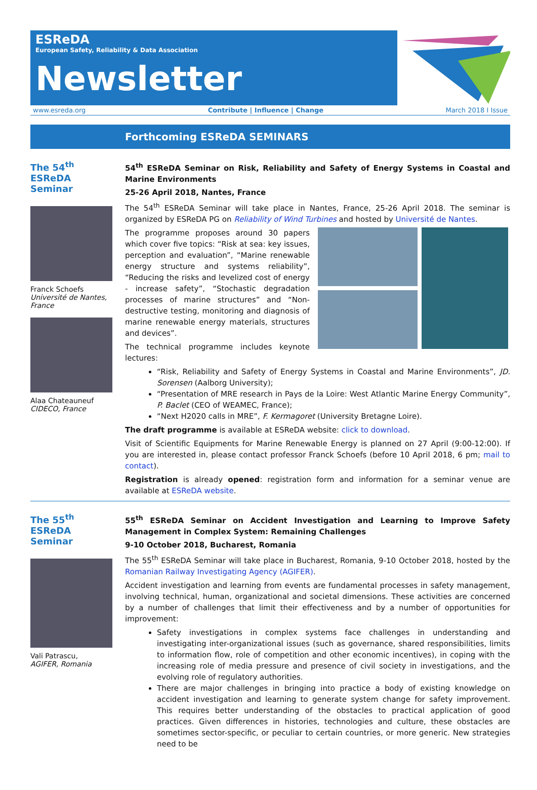ESReDA
European Safety, Reliability & Data Association
Newsletter
www.esreda.org Contribute | Influence | Change March 2018 I Issue
Forthcoming ESReDA SEMINARS
The 54<sup>th</sup> ESReDA Seminar
Franck Schoefs
Université de Nantes, France
Alaa Chateauneuf
CIDECO, France
54<sup>th</sup> ESReDA Seminar on Risk, Reliability and Safety of Energy Systems in Coastal and Marine Environments
25-26 April 2018, Nantes, France
The 54<sup>th</sup> ESReDA Seminar will take place in Nantes, France, 25-26 April 2018. The seminar is organized by ESReDA PG on Reliability of Wind Turbines and hosted by Université de Nantes.
The programme proposes around 30 papers which cover five topics: “Risk at sea: key issues, perception and evaluation”, “Marine renewable energy structure and systems reliability”, “Reducing the risks and levelized cost of energy - increase safety”, “Stochastic degradation processes of marine structures” and “Non-destructive testing, monitoring and diagnosis of marine renewable energy materials, structures and devices”.
The technical programme includes keynote lectures:
“Risk, Reliability and Safety of Energy Systems in Coastal and Marine Environments”, JD. Sorensen (Aalborg University);
“Presentation of MRE research in Pays de la Loire: West Atlantic Marine Energy Community”, P. Baclet (CEO of WEAMEC, France);
“Next H2020 calls in MRE”, F. Kermagoret (University Bretagne Loire).
The draft programme is available at ESReDA website: click to download.
Visit of Scientific Equipments for Marine Renewable Energy is planned on 27 April (9:00-12:00). If you are interested in, please contact professor Franck Schoefs (before 10 April 2018, 6 pm; mail to contact).
Registration is already opened: registration form and information for a seminar venue are available at ESReDA website.
The 55<sup>th</sup> ESReDA Seminar
Vali Patrascu,
AGIFER, Romania
55<sup>th</sup> ESReDA Seminar on Accident Investigation and Learning to Improve Safety Management in Complex System: Remaining Challenges
9-10 October 2018, Bucharest, Romania
The 55<sup>th</sup> ESReDA Seminar will take place in Bucharest, Romania, 9-10 October 2018, hosted by the Romanian Railway Investigating Agency (AGIFER).
Accident investigation and learning from events are fundamental processes in safety management, involving technical, human, organizational and societal dimensions. These activities are concerned by a number of challenges that limit their effectiveness and by a number of opportunities for improvement:
Safety investigations in complex systems face challenges in understanding and investigating inter-organizational issues (such as governance, shared responsibilities, limits to information flow, role of competition and other economic incentives), in coping with the increasing role of media pressure and presence of civil society in investigations, and the evolving role of regulatory authorities.
There are major challenges in bringing into practice a body of existing knowledge on accident investigation and learning to generate system change for safety improvement. This requires better understanding of the obstacles to practical application of good practices. Given differences in histories, technologies and culture, these obstacles are sometimes sector-specific, or peculiar to certain countries, or more generic. New strategies need to be